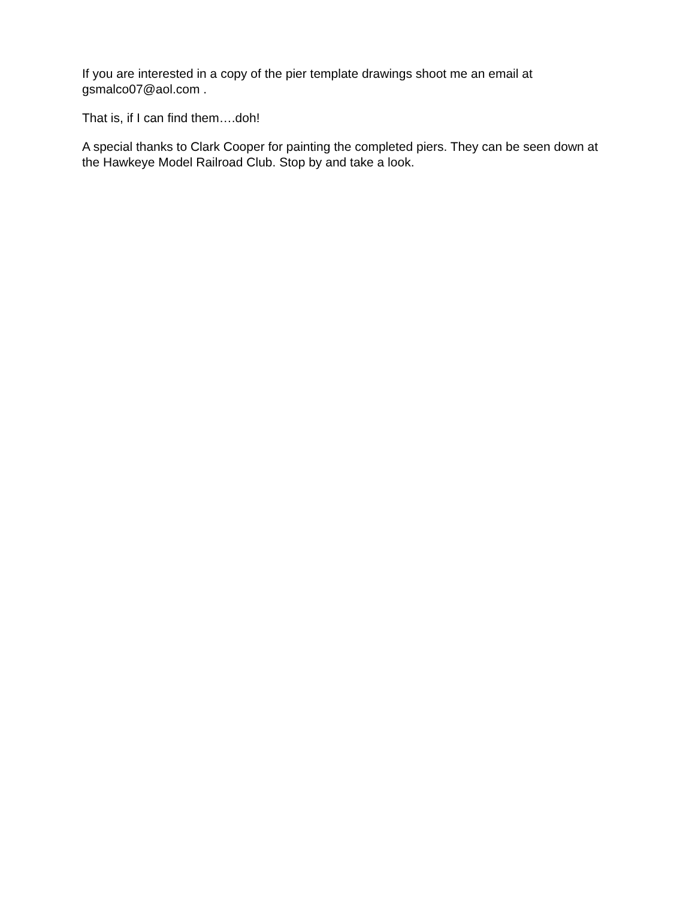If you are interested in a copy of the pier template drawings shoot me an email at gsmalco07@aol.com .
That is, if I can find them….doh!
A special thanks to Clark Cooper for painting the completed piers. They can be seen down at the Hawkeye Model Railroad Club. Stop by and take a look.